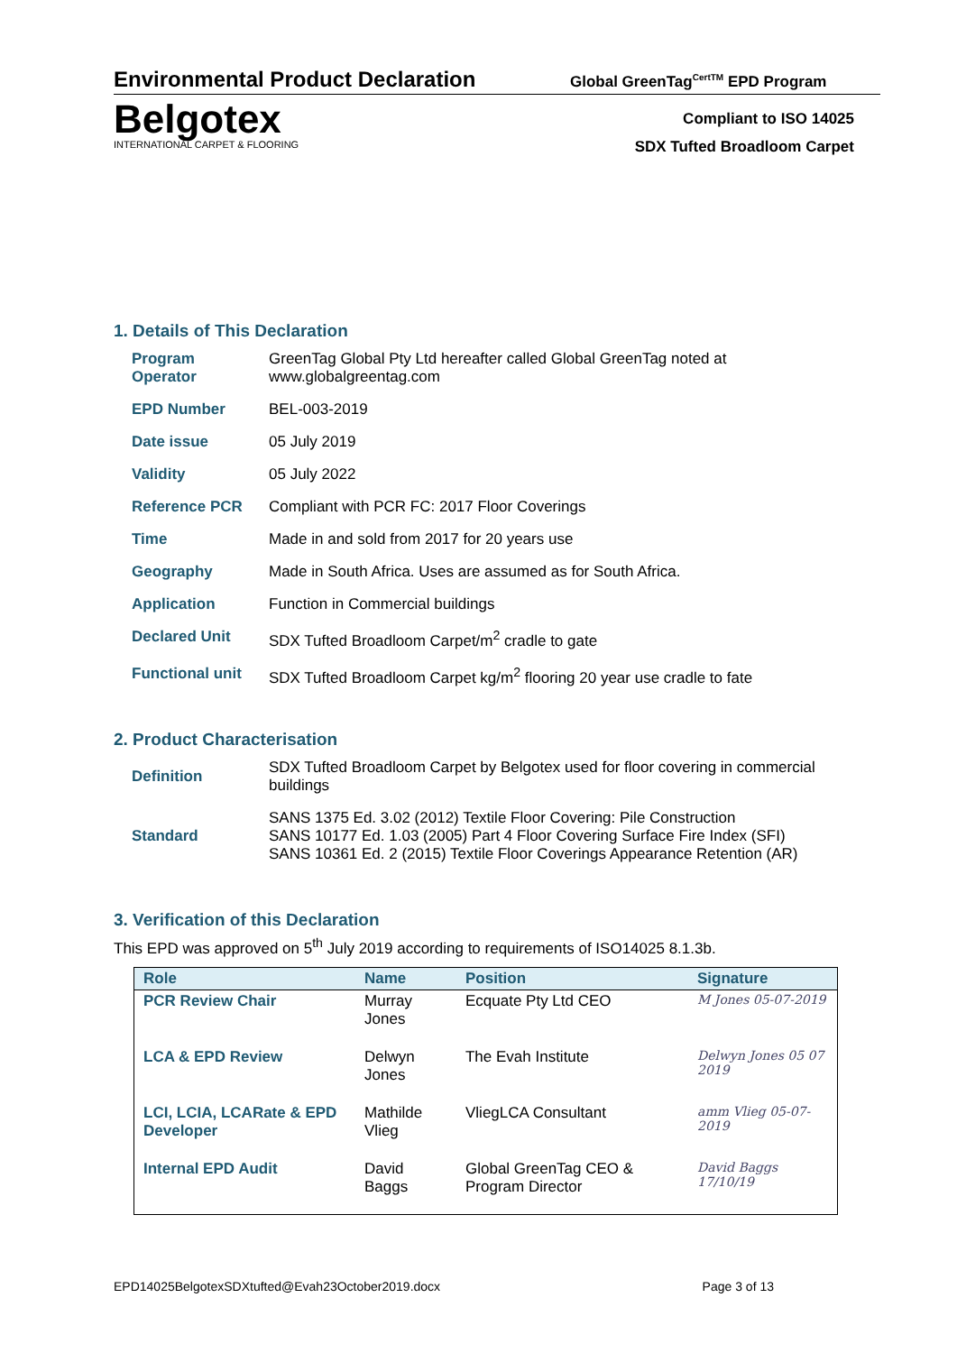Environmental Product Declaration
Global GreenTag<sup>CertTM</sup> EPD Program
Belgotex
INTERNATIONAL CARPET & FLOORING
Compliant to ISO 14025
SDX Tufted Broadloom Carpet
1. Details of This Declaration
| Program Operator | GreenTag Global Pty Ltd hereafter called Global GreenTag noted at www.globalgreentag.com |
| EPD Number | BEL-003-2019 |
| Date issue | 05 July 2019 |
| Validity | 05 July 2022 |
| Reference PCR | Compliant with PCR FC: 2017 Floor Coverings |
| Time | Made in and sold from 2017 for 20 years use |
| Geography | Made in South Africa. Uses are assumed as for South Africa. |
| Application | Function in Commercial buildings |
| Declared Unit | SDX Tufted Broadloom Carpet/m<sup>2</sup> cradle to gate |
| Functional unit | SDX Tufted Broadloom Carpet kg/m<sup>2</sup> flooring 20 year use cradle to fate |
2. Product Characterisation
| Definition | SDX Tufted Broadloom Carpet by Belgotex used for floor covering in commercial buildings |
| Standard | SANS 1375 Ed. 3.02 (2012) Textile Floor Covering: Pile Construction SANS 10177 Ed. 1.03 (2005) Part 4 Floor Covering Surface Fire Index (SFI) SANS 10361 Ed. 2 (2015) Textile Floor Coverings Appearance Retention (AR) |
3. Verification of this Declaration
This EPD was approved on 5<sup>th</sup> July 2019 according to requirements of ISO14025 8.1.3b.
| Role | Name | Position | Signature |
| --- | --- | --- | --- |
| PCR Review Chair | Murray Jones | Ecquate Pty Ltd CEO | M Jones 05-07-2019 |
| LCA & EPD Review | Delwyn Jones | The Evah Institute | Delwyn Jones 05 07 2019 |
| LCI, LCIA, LCARate & EPD Developer | Mathilde Vlieg | VliegLCA Consultant | amm Vlieg 05-07-2019 |
| Internal EPD Audit | David Baggs | Global GreenTag CEO & Program Director | David Baggs 17/10/19 |
EPD14025BelgotexSDXtufted@Evah23October2019.docx Page 3 of 13